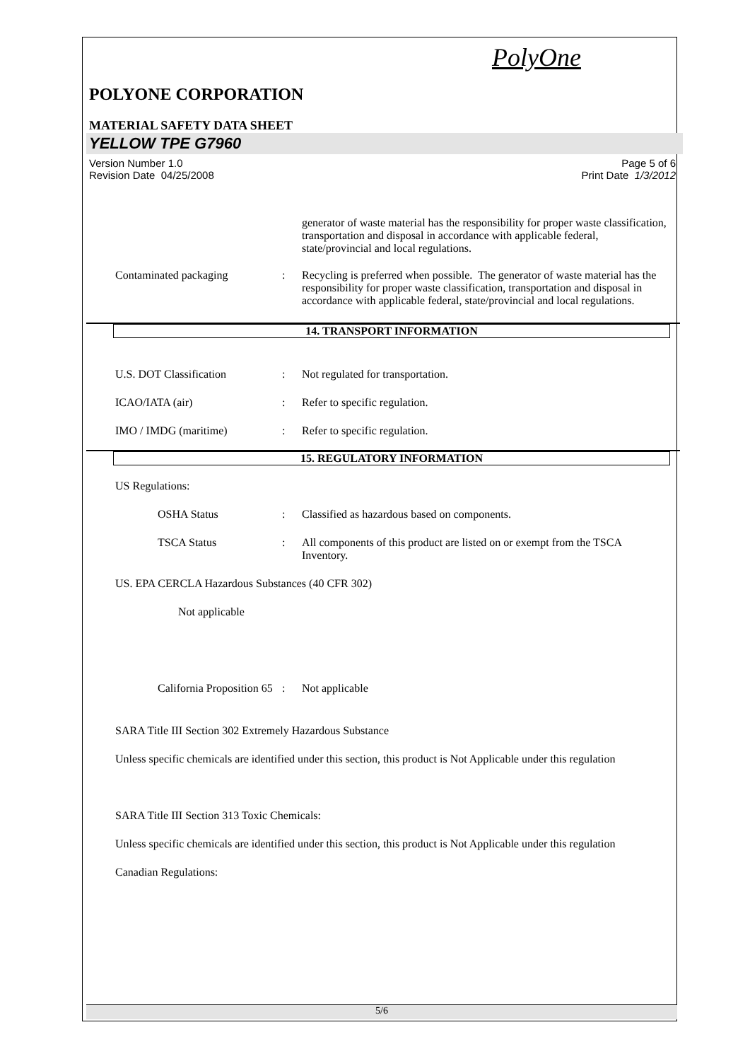PolyOne
POLYONE CORPORATION
MATERIAL SAFETY DATA SHEET
YELLOW TPE G7960
Version Number 1.0
Revision Date 04/25/2008 Page 5 of 6
Print Date 1/3/2012
generator of waste material has the responsibility for proper waste classification, transportation and disposal in accordance with applicable federal, state/provincial and local regulations.
Contaminated packaging : Recycling is preferred when possible. The generator of waste material has the responsibility for proper waste classification, transportation and disposal in accordance with applicable federal, state/provincial and local regulations.
14. TRANSPORT INFORMATION
U.S. DOT Classification : Not regulated for transportation.
ICAO/IATA (air) : Refer to specific regulation.
IMO / IMDG (maritime) : Refer to specific regulation.
15. REGULATORY INFORMATION
US Regulations:
OSHA Status : Classified as hazardous based on components.
TSCA Status : All components of this product are listed on or exempt from the TSCA Inventory.
US. EPA CERCLA Hazardous Substances (40 CFR 302)
Not applicable
California Proposition 65
: Not applicable
SARA Title III Section 302 Extremely Hazardous Substance
Unless specific chemicals are identified under this section, this product is Not Applicable under this regulation
SARA Title III Section 313 Toxic Chemicals:
Unless specific chemicals are identified under this section, this product is Not Applicable under this regulation
Canadian Regulations:
5/6